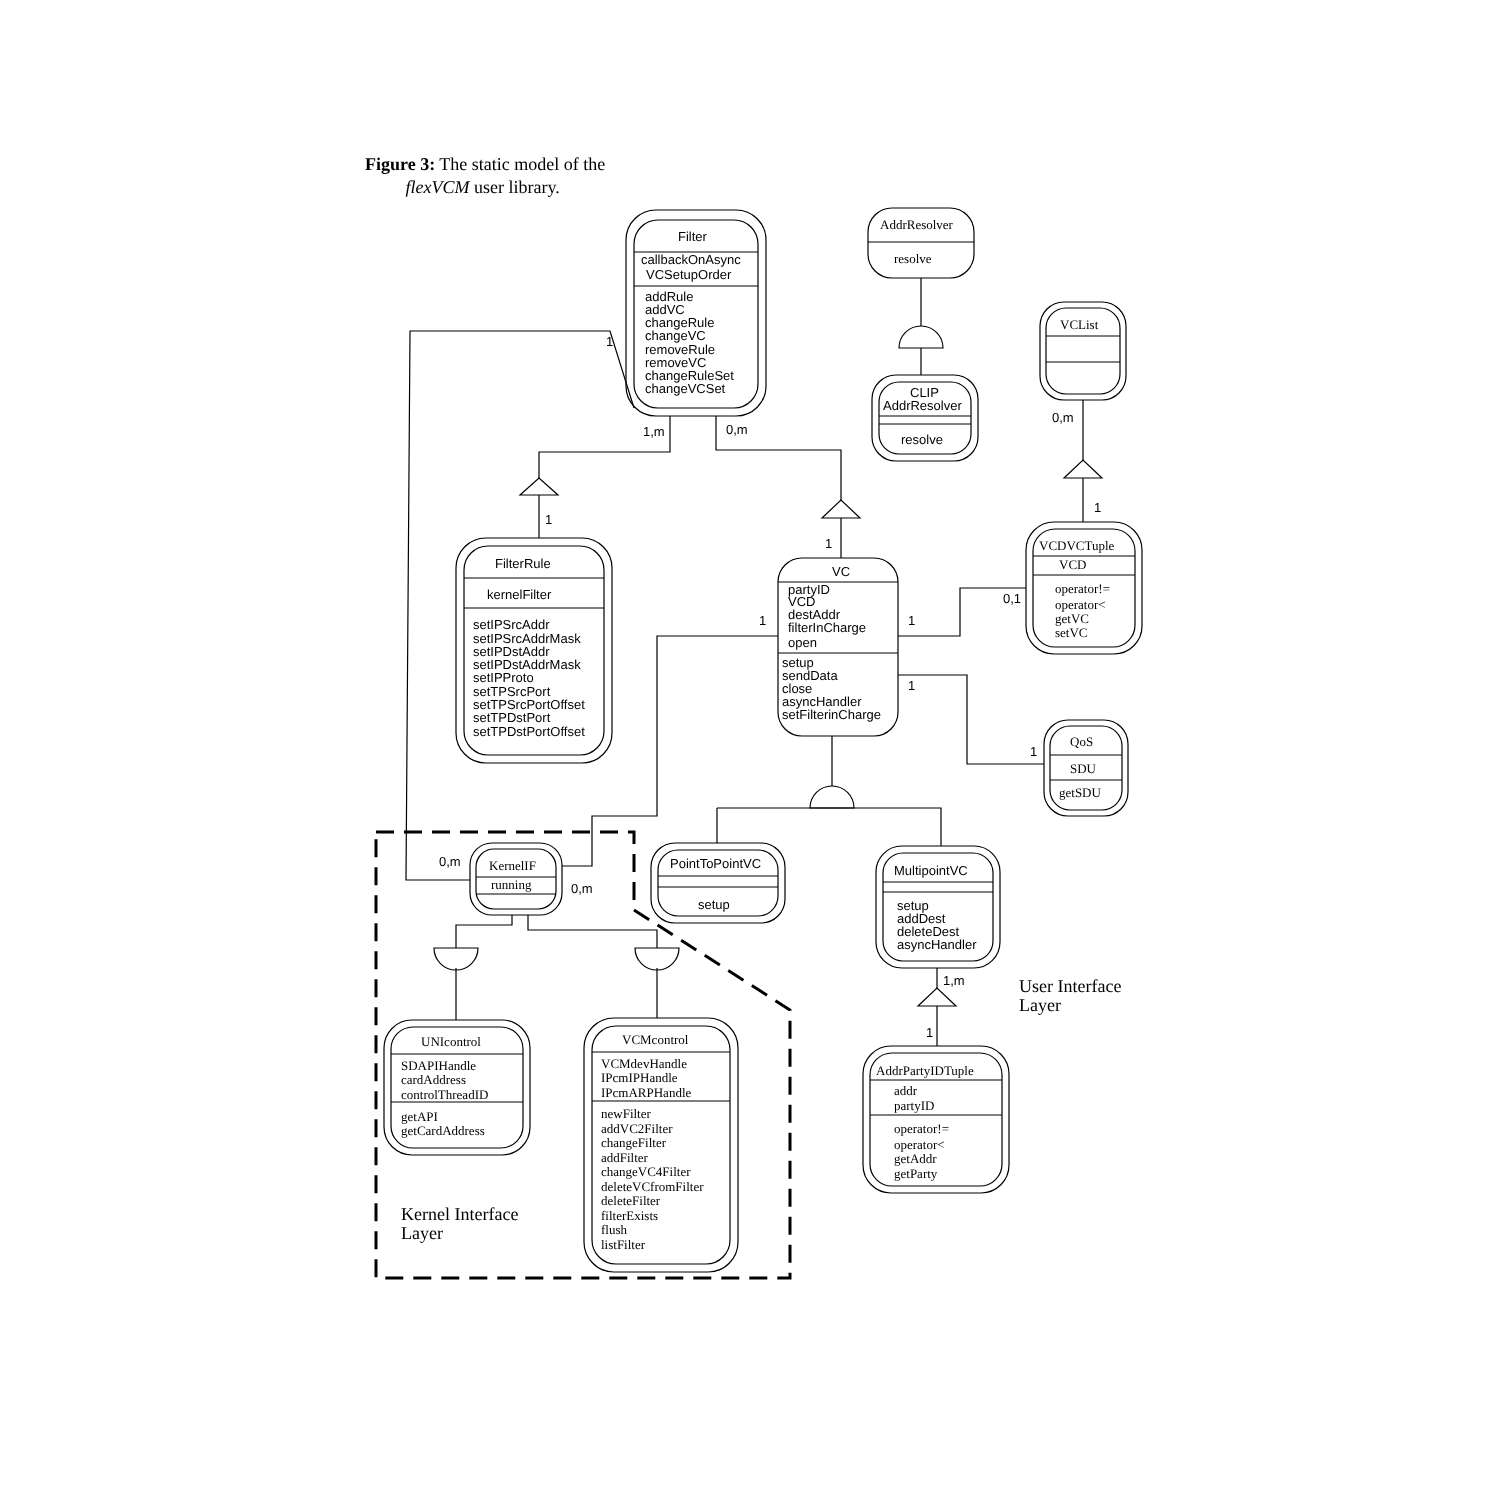Figure 3: The static model of the
flexVCM user library.
Filter
callbackOnAsync
VCSetupOrder
addRule
addVC
changeRule
changeVC
removeRule
removeVC
changeRuleSet
changeVCSet
AddrResolver
resolve
VCList
CLIP
AddrResolver
resolve
1
1,m
0,m
0,m
1
1
1
FilterRule
kernelFilter
setIPSrcAddr
setIPSrcAddrMask
setIPDstAddr
setIPDstAddrMask
setIPProto
setTPSrcPort
setTPSrcPortOffset
setTPDstPort
setTPDstPortOffset
VC
partyID
VCD
destAddr
filterInCharge
open
setup
sendData
close
asyncHandler
setFilterinCharge
1
1
1
0,1
1
VCDVCTuple
VCD
operator!=
operator<
getVC
setVC
QoS
SDU
getSDU
0,m
KernelIF
running
0,m
PointToPointVC
setup
MultipointVC
setup
addDest
deleteDest
asyncHandler
1,m
1
User Interface
Layer
UNIcontrol
SDAPIHandle
cardAddress
controlThreadID
getAPI
getCardAddress
VCMcontrol
VCMdevHandle
IPcmIPHandle
IPcmARPHandle
newFilter
addVC2Filter
changeFilter
addFilter
changeVC4Filter
deleteVCfromFilter
deleteFilter
filterExists
flush
listFilter
AddrPartyIDTuple
addr
partyID
operator!=
operator<
getAddr
getParty
Kernel Interface
Layer